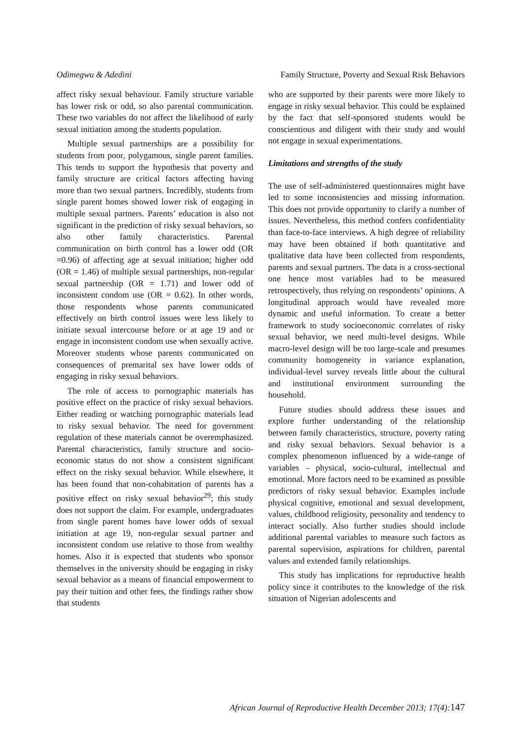Odimegwu & Adedini Family Structure, Poverty and Sexual Risk Behaviors
affect risky sexual behaviour. Family structure variable has lower risk or odd, so also parental communication. These two variables do not affect the likelihood of early sexual initiation among the students population.
Multiple sexual partnerships are a possibility for students from poor, polygamous, single parent families. This tends to support the hypothesis that poverty and family structure are critical factors affecting having more than two sexual partners. Incredibly, students from single parent homes showed lower risk of engaging in multiple sexual partners. Parents’ education is also not significant in the prediction of risky sexual behaviors, so also other family characteristics. Parental communication on birth control has a lower odd (OR =0.96) of affecting age at sexual initiation; higher odd (OR = 1.46) of multiple sexual partnerships, non-regular sexual partnership (OR = 1.71) and lower odd of inconsistent condom use (OR = 0.62). In other words, those respondents whose parents communicated effectively on birth control issues were less likely to initiate sexual intercourse before or at age 19 and or engage in inconsistent condom use when sexually active. Moreover students whose parents communicated on consequences of premarital sex have lower odds of engaging in risky sexual behaviors.
The role of access to pornographic materials has positive effect on the practice of risky sexual behaviors. Either reading or watching pornographic materials lead to risky sexual behavior. The need for government regulation of these materials cannot be overemphasized. Parental characteristics, family structure and socio-economic status do not show a consistent significant effect on the risky sexual behavior. While elsewhere, it has been found that non-cohabitation of parents has a positive effect on risky sexual behavior<sup>29</sup>; this study does not support the claim. For example, undergraduates from single parent homes have lower odds of sexual initiation at age 19, non-regular sexual partner and inconsistent condom use relative to those from wealthy homes. Also it is expected that students who sponsor themselves in the university should be engaging in risky sexual behavior as a means of financial empowerment to pay their tuition and other fees, the findings rather show that students
who are supported by their parents were more likely to engage in risky sexual behavior. This could be explained by the fact that self-sponsored students would be conscientious and diligent with their study and would not engage in sexual experimentations.
Limitations and strengths of the study
The use of self-administered questionnaires might have led to some inconsistencies and missing information. This does not provide opportunity to clarify a number of issues. Nevertheless, this method confers confidentiality than face-to-face interviews. A high degree of reliability may have been obtained if both quantitative and qualitative data have been collected from respondents, parents and sexual partners. The data is a cross-sectional one hence most variables had to be measured retrospectively, thus relying on respondents’ opinions. A longitudinal approach would have revealed more dynamic and useful information. To create a better framework to study socioeconomic correlates of risky sexual behavior, we need multi-level designs. While macro-level design will be too large-scale and presumes community homogeneity in variance explanation, individual-level survey reveals little about the cultural and institutional environment surrounding the household.
Future studies should address these issues and explore further understanding of the relationship between family characteristics, structure, poverty rating and risky sexual behaviors. Sexual behavior is a complex phenomenon influenced by a wide-range of variables – physical, socio-cultural, intellectual and emotional. More factors need to be examined as possible predictors of risky sexual behavior. Examples include physical cognitive, emotional and sexual development, values, childhood religiosity, personality and tendency to interact socially. Also further studies should include additional parental variables to measure such factors as parental supervision, aspirations for children, parental values and extended family relationships.
This study has implications for reproductive health policy since it contributes to the knowledge of the risk situation of Nigerian adolescents and
African Journal of Reproductive Health December 2013; 17(4):147